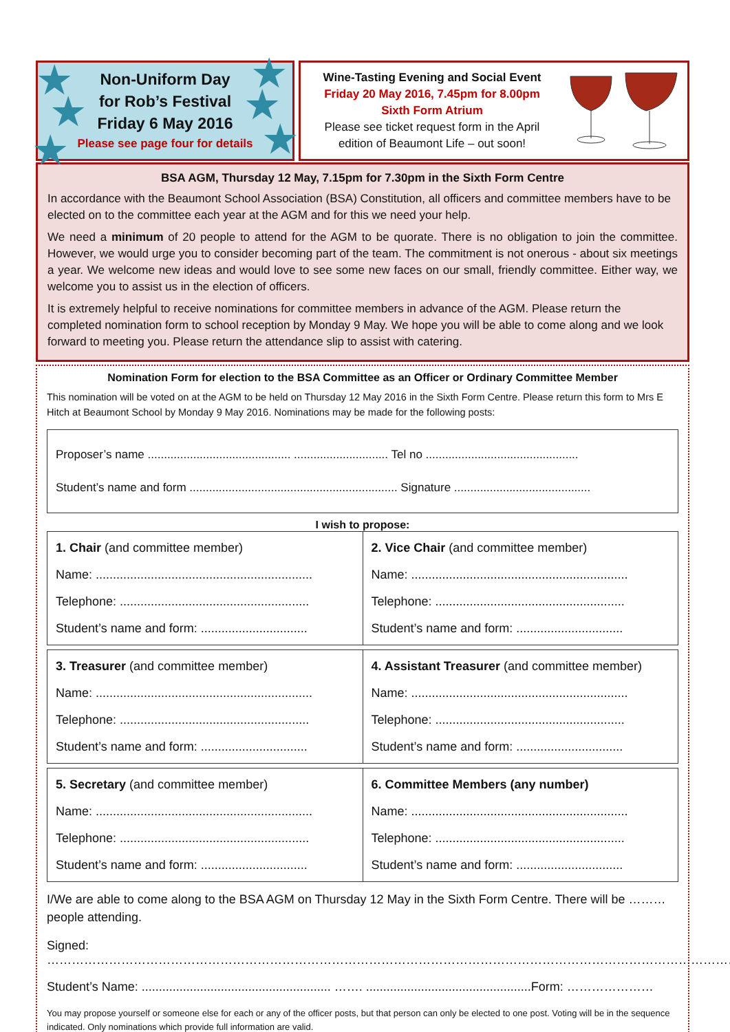★ ★
★ ★
★ ★
Non-Uniform Day
for Rob’s Festival
Friday 6 May 2016
Please see page four for details
Wine-Tasting Evening and Social Event
Friday 20 May 2016, 7.45pm for 8.00pm
Sixth Form Atrium
Please see ticket request form in the April
edition of Beaumont Life – out soon!
BSA AGM, Thursday 12 May, 7.15pm for 7.30pm in the Sixth Form Centre
In accordance with the Beaumont School Association (BSA) Constitution, all officers and committee members have to be elected on to the committee each year at the AGM and for this we need your help.
We need a minimum of 20 people to attend for the AGM to be quorate. There is no obligation to join the committee. However, we would urge you to consider becoming part of the team. The commitment is not onerous - about six meetings a year. We welcome new ideas and would love to see some new faces on our small, friendly committee. Either way, we welcome you to assist us in the election of officers.
It is extremely helpful to receive nominations for committee members in advance of the AGM. Please return the completed nomination form to school reception by Monday 9 May. We hope you will be able to come along and we look forward to meeting you. Please return the attendance slip to assist with catering.
Nomination Form for election to the BSA Committee as an Officer or Ordinary Committee Member
This nomination will be voted on at the AGM to be held on Thursday 12 May 2016 in the Sixth Form Centre. Please return this form to Mrs E Hitch at Beaumont School by Monday 9 May 2016. Nominations may be made for the following posts:
Proposer’s name ............................................ ............................. Tel no ...............................................
Student’s name and form ................................................................ Signature ..........................................
I wish to propose:
| 1. Chair (and committee member) Name: ............................................................... Telephone: ....................................................... Student’s name and form: ............................... | 2. Vice Chair (and committee member) Name: ............................................................... Telephone: ....................................................... Student’s name and form: ............................... |
| 3. Treasurer (and committee member) Name: ............................................................... Telephone: ....................................................... Student’s name and form: ............................... | 4. Assistant Treasurer (and committee member) Name: ............................................................... Telephone: ....................................................... Student’s name and form: ............................... |
| 5. Secretary (and committee member) Name: ............................................................... Telephone: ....................................................... Student’s name and form: ............................... | 6. Committee Members (any number) Name: ............................................................... Telephone: ....................................................... Student’s name and form: ............................... |
I/We are able to come along to the BSA AGM on Thursday 12 May in the Sixth Form Centre. There will be ……… people attending.
Signed: ……………………………………………………………………………………………………………………………………………………
Student’s Name: ....................................................... ……. ................................................Form: …………………
You may propose yourself or someone else for each or any of the officer posts, but that person can only be elected to one post. Voting will be in the sequence indicated. Only nominations which provide full information are valid.